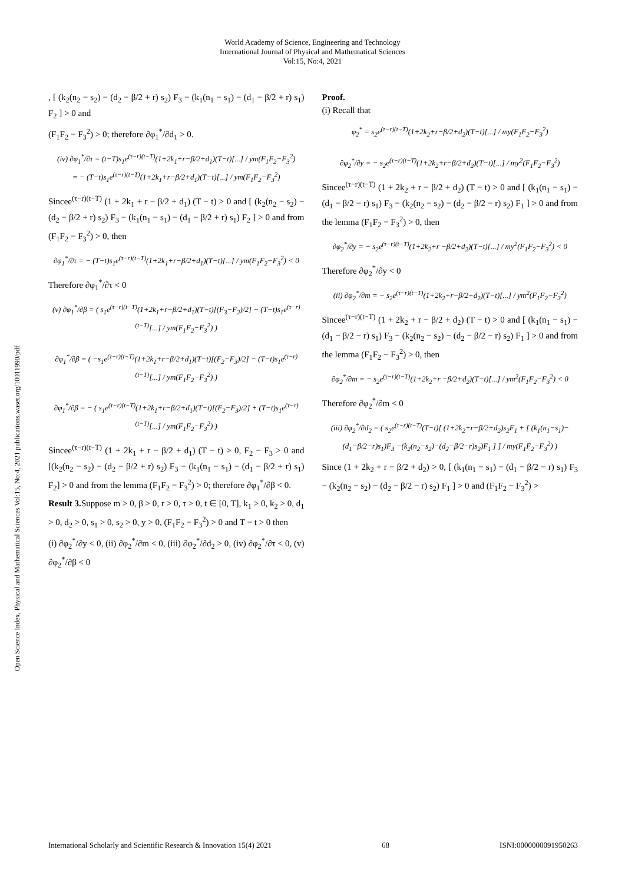World Academy of Science, Engineering and Technology
International Journal of Physical and Mathematical Sciences
Vol:15, No:4, 2021
Open Science Index, Physical and Mathematical Sciences Vol:15, No:4, 2021 publications.waset.org/10011990/pdf
, [ (k<sub>2</sub>(n<sub>2</sub> − s<sub>2</sub>) − (d<sub>2</sub> − β/2 + r) s<sub>2</sub>) F<sub>3</sub> − (k<sub>1</sub>(n<sub>1</sub> − s<sub>1</sub>) − (d<sub>1</sub> − β/2 + r) s<sub>1</sub>) F<sub>2</sub> ] > 0 and
(F<sub>1</sub>F<sub>2</sub> − F<sub>3</sub><sup>2</sup>) > 0; therefore ∂φ<sub>1</sub><sup>*</sup>/∂d<sub>1</sub> > 0.
(iv) ∂φ<sub>1</sub><sup>*</sup>/∂τ = (t−T)s<sub>1</sub>e<sup>(τ−r)(t−T)</sup>(1+2k<sub>1</sub>+r−β/2+d<sub>1</sub>)(T−t)[...] / ym(F<sub>1</sub>F<sub>2</sub>−F<sub>3</sub><sup>2</sup>)
= − (T−t)s<sub>1</sub>e<sup>(τ−r)(t−T)</sup>(1+2k<sub>1</sub>+r−β/2+d<sub>1</sub>)(T−t)[...] / ym(F<sub>1</sub>F<sub>2</sub>−F<sub>3</sub><sup>2</sup>)
Sincee<sup>(τ−r)(t−T)</sup> (1 + 2k<sub>1</sub> + r − β/2 + d<sub>1</sub>) (T − t) > 0 and [ (k<sub>2</sub>(n<sub>2</sub> − s<sub>2</sub>) − (d<sub>2</sub> − β/2 + r) s<sub>2</sub>) F<sub>3</sub> − (k<sub>1</sub>(n<sub>1</sub> − s<sub>1</sub>) − (d<sub>1</sub> − β/2 + r) s<sub>1</sub>) F<sub>2</sub> ] > 0 and from (F<sub>1</sub>F<sub>2</sub> − F<sub>3</sub><sup>2</sup>) > 0, then
∂φ<sub>1</sub><sup>*</sup>/∂τ = − (T−t)s<sub>1</sub>e<sup>(τ−r)(t−T)</sup>(1+2k<sub>1</sub>+r−β/2+d<sub>1</sub>)(T−t)[...] / ym(F<sub>1</sub>F<sub>2</sub>−F<sub>3</sub><sup>2</sup>) < 0
Therefore ∂φ<sub>1</sub><sup>*</sup>/∂τ < 0
(v) ∂φ<sub>1</sub><sup>*</sup>/∂β = ( s<sub>1</sub>e<sup>(τ−r)(t−T)</sup>(1+2k<sub>1</sub>+r−β/2+d<sub>1</sub>)(T−t)[(F<sub>3</sub>−F<sub>2</sub>)/2] − (T−t)s<sub>1</sub>e<sup>(τ−r)(t−T)</sup>[...] / ym(F<sub>1</sub>F<sub>2</sub>−F<sub>3</sub><sup>2</sup>) )
∂φ<sub>1</sub><sup>*</sup>/∂β = ( −s<sub>1</sub>e<sup>(τ−r)(t−T)</sup>(1+2k<sub>1</sub>+r−β/2+d<sub>1</sub>)(T−t)[(F<sub>2</sub>−F<sub>3</sub>)/2] − (T−t)s<sub>1</sub>e<sup>(τ−r)(t−T)</sup>[...] / ym(F<sub>1</sub>F<sub>2</sub>−F<sub>3</sub><sup>2</sup>) )
∂φ<sub>1</sub><sup>*</sup>/∂β = − ( s<sub>1</sub>e<sup>(τ−r)(t−T)</sup>(1+2k<sub>1</sub>+r−β/2+d<sub>1</sub>)(T−t)[(F<sub>2</sub>−F<sub>3</sub>)/2] + (T−t)s<sub>1</sub>e<sup>(τ−r)(t−T)</sup>[...] / ym(F<sub>1</sub>F<sub>2</sub>−F<sub>3</sub><sup>2</sup>) )
Sincee<sup>(τ−r)(t−T)</sup> (1 + 2k<sub>1</sub> + r − β/2 + d<sub>1</sub>) (T − t) > 0, F<sub>2</sub> − F<sub>3</sub> > 0 and [(k<sub>2</sub>(n<sub>2</sub> − s<sub>2</sub>) − (d<sub>2</sub> − β/2 + r) s<sub>2</sub>) F<sub>3</sub> − (k<sub>1</sub>(n<sub>1</sub> − s<sub>1</sub>) − (d<sub>1</sub> − β/2 + r) s<sub>1</sub>) F<sub>2</sub>] > 0 and from the lemma (F<sub>1</sub>F<sub>2</sub> − F<sub>3</sub><sup>2</sup>) > 0; therefore ∂φ<sub>1</sub><sup>*</sup>/∂β < 0.
Result 3. Suppose m > 0, β > 0, r > 0, τ > 0, t ∈ [0, T], k<sub>1</sub> > 0, k<sub>2</sub> > 0, d<sub>1</sub> > 0, d<sub>2</sub> > 0, s<sub>1</sub> > 0, s<sub>2</sub> > 0, y > 0, (F<sub>1</sub>F<sub>2</sub> − F<sub>3</sub><sup>2</sup>) > 0 and T − t > 0 then
(i) ∂φ<sub>2</sub><sup>*</sup>/∂y < 0, (ii) ∂φ<sub>2</sub><sup>*</sup>/∂m < 0, (iii) ∂φ<sub>2</sub><sup>*</sup>/∂d<sub>2</sub> > 0, (iv) ∂φ<sub>2</sub><sup>*</sup>/∂τ < 0, (v) ∂φ<sub>2</sub><sup>*</sup>/∂β < 0
Proof.
(i) Recall that
φ<sub>2</sub><sup>*</sup> = s<sub>2</sub>e<sup>(τ−r)(t−T)</sup>(1+2k<sub>2</sub>+r−β/2+d<sub>2</sub>)(T−t)[...] / my(F<sub>1</sub>F<sub>2</sub>−F<sub>3</sub><sup>2</sup>)
∂φ<sub>2</sub><sup>*</sup>/∂y = − s<sub>2</sub>e<sup>(τ−r)(t−T)</sup>(1+2k<sub>2</sub>+r−β/2+d<sub>2</sub>)(T−t)[...] / my<sup>2</sup>(F<sub>1</sub>F<sub>2</sub>−F<sub>3</sub><sup>2</sup>)
Sincee<sup>(τ−r)(t−T)</sup> (1 + 2k<sub>2</sub> + r − β/2 + d<sub>2</sub>) (T − t) > 0 and [ (k<sub>1</sub>(n<sub>1</sub> − s<sub>1</sub>) − (d<sub>1</sub> − β/2 − r) s<sub>1</sub>) F<sub>3</sub> − (k<sub>2</sub>(n<sub>2</sub> − s<sub>2</sub>) − (d<sub>2</sub> − β/2 − r) s<sub>2</sub>) F<sub>1</sub> ] > 0 and from the lemma (F<sub>1</sub>F<sub>2</sub> − F<sub>3</sub><sup>2</sup>) > 0, then
∂φ<sub>2</sub><sup>*</sup>/∂y = − s<sub>2</sub>e<sup>(τ−r)(t−T)</sup>(1+2k<sub>2</sub>+r −β/2+d<sub>2</sub>)(T−t)[...] / my<sup>2</sup>(F<sub>1</sub>F<sub>2</sub>−F<sub>3</sub><sup>2</sup>) < 0
Therefore ∂φ<sub>2</sub><sup>*</sup>/∂y < 0
(ii) ∂φ<sub>2</sub><sup>*</sup>/∂m = − s<sub>2</sub>e<sup>(τ−r)(t−T)</sup>(1+2k<sub>2</sub>+r−β/2+d<sub>2</sub>)(T−t)[...] / ym<sup>2</sup>(F<sub>1</sub>F<sub>2</sub>−F<sub>3</sub><sup>2</sup>)
Sincee<sup>(τ−r)(t−T)</sup> (1 + 2k<sub>2</sub> + r − β/2 + d<sub>2</sub>) (T − t) > 0 and [ (k<sub>1</sub>(n<sub>1</sub> − s<sub>1</sub>) − (d<sub>1</sub> − β/2 − r) s<sub>1</sub>) F<sub>3</sub> − (k<sub>2</sub>(n<sub>2</sub> − s<sub>2</sub>) − (d<sub>2</sub> − β/2 − r) s<sub>2</sub>) F<sub>1</sub> ] > 0 and from the lemma (F<sub>1</sub>F<sub>2</sub> − F<sub>3</sub><sup>2</sup>) > 0, then
∂φ<sub>2</sub><sup>*</sup>/∂m = − s<sub>2</sub>e<sup>(τ−r)(t−T)</sup>(1+2k<sub>2</sub>+r −β/2+d<sub>2</sub>)(T−t)[...] / ym<sup>2</sup>(F<sub>1</sub>F<sub>2</sub>−F<sub>3</sub><sup>2</sup>) < 0
Therefore ∂φ<sub>2</sub><sup>*</sup>/∂m < 0
(iii) ∂φ<sub>2</sub><sup>*</sup>/∂d<sub>2</sub> = ( s<sub>2</sub>e<sup>(τ−r)(t−T)</sup>(T−t)[ (1+2k<sub>2</sub>+r−β/2+d<sub>2</sub>)s<sub>2</sub>F<sub>1</sub> + [ (k<sub>1</sub>(n<sub>1</sub>−s<sub>1</sub>)−(d<sub>1</sub>−β/2−r)s<sub>1</sub>)F<sub>3</sub> −(k<sub>2</sub>(n<sub>2</sub>−s<sub>2</sub>)−(d<sub>2</sub>−β/2−r)s<sub>2</sub>)F<sub>1</sub> ] ] / my(F<sub>1</sub>F<sub>2</sub>−F<sub>3</sub><sup>2</sup>) )
Since (1 + 2k<sub>2</sub> + r − β/2 + d<sub>2</sub>) > 0, [ (k<sub>1</sub>(n<sub>1</sub> − s<sub>1</sub>) − (d<sub>1</sub> − β/2 − r) s<sub>1</sub>) F<sub>3</sub> − (k<sub>2</sub>(n<sub>2</sub> − s<sub>2</sub>) − (d<sub>2</sub> − β/2 − r) s<sub>2</sub>) F<sub>1</sub> ] > 0 and (F<sub>1</sub>F<sub>2</sub> − F<sub>3</sub><sup>2</sup>) >
International Scholarly and Scientific Research & Innovation 15(4) 2021 68 ISNI:0000000091950263